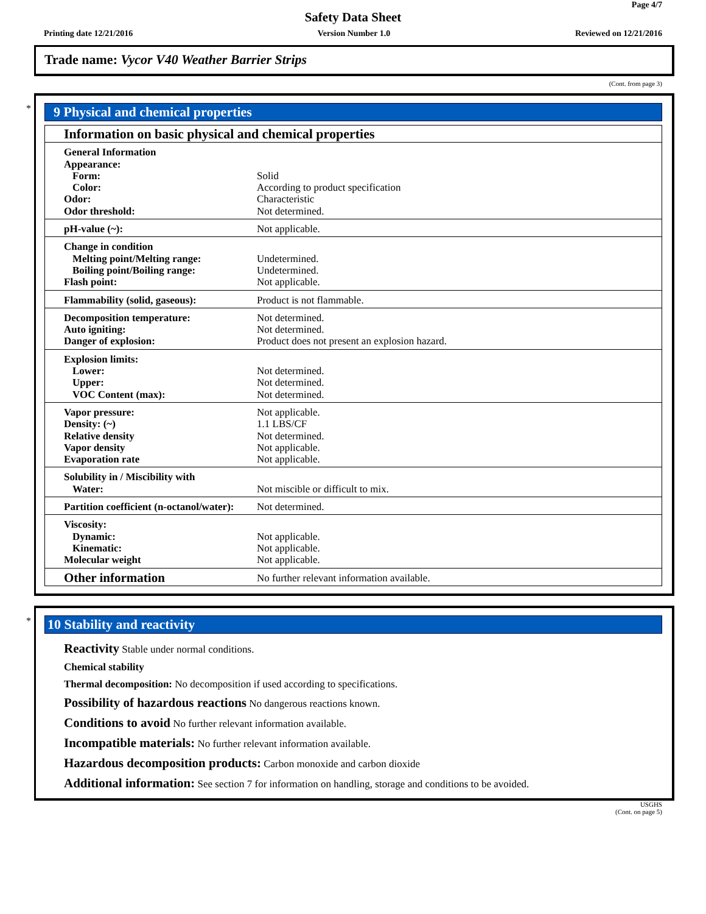Page 4/7
Safety Data Sheet
Printing date 12/21/2016 Version Number 1.0 Reviewed on 12/21/2016
Trade name: Vycor V40 Weather Barrier Strips
(Cont. from page 3)
*
9 Physical and chemical properties
| Information on basic physical and chemical properties | |
| General Information Appearance: Form: Color: Odor: Odor threshold: | Solid According to product specification Characteristic Not determined. |
| pH-value (~): | Not applicable. |
| Change in condition Melting point/Melting range: Boiling point/Boiling range: Flash point: | Undetermined. Undetermined. Not applicable. |
| Flammability (solid, gaseous): | Product is not flammable. |
| Decomposition temperature: Auto igniting: Danger of explosion: | Not determined. Not determined. Product does not present an explosion hazard. |
| Explosion limits: Lower: Upper: VOC Content (max): | Not determined. Not determined. Not determined. |
| Vapor pressure: Density: (~) Relative density Vapor density Evaporation rate | Not applicable. 1.1 LBS/CF Not determined. Not applicable. Not applicable. |
| Solubility in / Miscibility with Water: | Not miscible or difficult to mix. |
| Partition coefficient (n-octanol/water): | Not determined. |
| Viscosity: Dynamic: Kinematic: Molecular weight | Not applicable. Not applicable. Not applicable. |
| Other information | No further relevant information available. |
*
10 Stability and reactivity
Reactivity Stable under normal conditions.
Chemical stability
Thermal decomposition: No decomposition if used according to specifications.
Possibility of hazardous reactions No dangerous reactions known.
Conditions to avoid No further relevant information available.
Incompatible materials: No further relevant information available.
Hazardous decomposition products: Carbon monoxide and carbon dioxide
Additional information: See section 7 for information on handling, storage and conditions to be avoided.
USGHS
(Cont. on page 5)